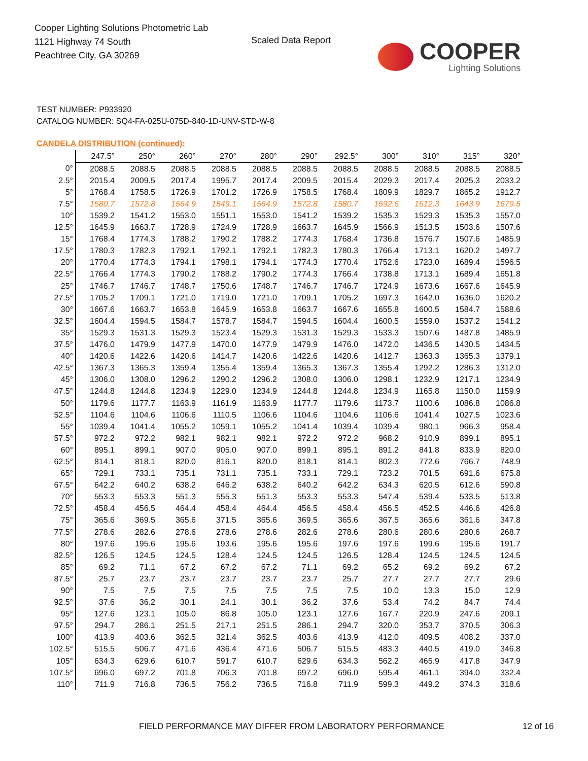Cooper Lighting Solutions Photometric Lab
1121 Highway 74 South
Peachtree City, GA 30269
Scaled Data Report COOPER
Lighting Solutions
TEST NUMBER: P933920
CATALOG NUMBER: SQ4-FA-025U-075D-840-1D-UNV-STD-W-8
CANDELA DISTRIBUTION (continued):
| | 247.5° | 250° | 260° | 270° | 280° | 290° | 292.5° | 300° | 310° | 315° | 320° |
| --- | --- | --- | --- | --- | --- | --- | --- | --- | --- | --- | --- |
| 0° | 2088.5 | 2088.5 | 2088.5 | 2088.5 | 2088.5 | 2088.5 | 2088.5 | 2088.5 | 2088.5 | 2088.5 | 2088.5 |
| 2.5° | 2015.4 | 2009.5 | 2017.4 | 1995.7 | 2017.4 | 2009.5 | 2015.4 | 2029.3 | 2017.4 | 2025.3 | 2033.2 |
| 5° | 1768.4 | 1758.5 | 1726.9 | 1701.2 | 1726.9 | 1758.5 | 1768.4 | 1809.9 | 1829.7 | 1865.2 | 1912.7 |
| 7.5° | 1580.7 | 1572.8 | 1564.9 | 1549.1 | 1564.9 | 1572.8 | 1580.7 | 1592.6 | 1612.3 | 1643.9 | 1679.5 |
| 10° | 1539.2 | 1541.2 | 1553.0 | 1551.1 | 1553.0 | 1541.2 | 1539.2 | 1535.3 | 1529.3 | 1535.3 | 1557.0 |
| 12.5° | 1645.9 | 1663.7 | 1728.9 | 1724.9 | 1728.9 | 1663.7 | 1645.9 | 1566.9 | 1513.5 | 1503.6 | 1507.6 |
| 15° | 1768.4 | 1774.3 | 1788.2 | 1790.2 | 1788.2 | 1774.3 | 1768.4 | 1736.8 | 1576.7 | 1507.6 | 1485.9 |
| 17.5° | 1780.3 | 1782.3 | 1792.1 | 1792.1 | 1792.1 | 1782.3 | 1780.3 | 1766.4 | 1713.1 | 1620.2 | 1497.7 |
| 20° | 1770.4 | 1774.3 | 1794.1 | 1798.1 | 1794.1 | 1774.3 | 1770.4 | 1752.6 | 1723.0 | 1689.4 | 1596.5 |
| 22.5° | 1766.4 | 1774.3 | 1790.2 | 1788.2 | 1790.2 | 1774.3 | 1766.4 | 1738.8 | 1713.1 | 1689.4 | 1651.8 |
| 25° | 1746.7 | 1746.7 | 1748.7 | 1750.6 | 1748.7 | 1746.7 | 1746.7 | 1724.9 | 1673.6 | 1667.6 | 1645.9 |
| 27.5° | 1705.2 | 1709.1 | 1721.0 | 1719.0 | 1721.0 | 1709.1 | 1705.2 | 1697.3 | 1642.0 | 1636.0 | 1620.2 |
| 30° | 1667.6 | 1663.7 | 1653.8 | 1645.9 | 1653.8 | 1663.7 | 1667.6 | 1655.8 | 1600.5 | 1584.7 | 1588.6 |
| 32.5° | 1604.4 | 1594.5 | 1584.7 | 1578.7 | 1584.7 | 1594.5 | 1604.4 | 1600.5 | 1559.0 | 1537.2 | 1541.2 |
| 35° | 1529.3 | 1531.3 | 1529.3 | 1523.4 | 1529.3 | 1531.3 | 1529.3 | 1533.3 | 1507.6 | 1487.8 | 1485.9 |
| 37.5° | 1476.0 | 1479.9 | 1477.9 | 1470.0 | 1477.9 | 1479.9 | 1476.0 | 1472.0 | 1436.5 | 1430.5 | 1434.5 |
| 40° | 1420.6 | 1422.6 | 1420.6 | 1414.7 | 1420.6 | 1422.6 | 1420.6 | 1412.7 | 1363.3 | 1365.3 | 1379.1 |
| 42.5° | 1367.3 | 1365.3 | 1359.4 | 1355.4 | 1359.4 | 1365.3 | 1367.3 | 1355.4 | 1292.2 | 1286.3 | 1312.0 |
| 45° | 1306.0 | 1308.0 | 1296.2 | 1290.2 | 1296.2 | 1308.0 | 1306.0 | 1298.1 | 1232.9 | 1217.1 | 1234.9 |
| 47.5° | 1244.8 | 1244.8 | 1234.9 | 1229.0 | 1234.9 | 1244.8 | 1244.8 | 1234.9 | 1165.8 | 1150.0 | 1159.9 |
| 50° | 1179.6 | 1177.7 | 1163.9 | 1161.9 | 1163.9 | 1177.7 | 1179.6 | 1173.7 | 1100.6 | 1086.8 | 1086.8 |
| 52.5° | 1104.6 | 1104.6 | 1106.6 | 1110.5 | 1106.6 | 1104.6 | 1104.6 | 1106.6 | 1041.4 | 1027.5 | 1023.6 |
| 55° | 1039.4 | 1041.4 | 1055.2 | 1059.1 | 1055.2 | 1041.4 | 1039.4 | 1039.4 | 980.1 | 966.3 | 958.4 |
| 57.5° | 972.2 | 972.2 | 982.1 | 982.1 | 982.1 | 972.2 | 972.2 | 968.2 | 910.9 | 899.1 | 895.1 |
| 60° | 895.1 | 899.1 | 907.0 | 905.0 | 907.0 | 899.1 | 895.1 | 891.2 | 841.8 | 833.9 | 820.0 |
| 62.5° | 814.1 | 818.1 | 820.0 | 816.1 | 820.0 | 818.1 | 814.1 | 802.3 | 772.6 | 766.7 | 748.9 |
| 65° | 729.1 | 733.1 | 735.1 | 731.1 | 735.1 | 733.1 | 729.1 | 723.2 | 701.5 | 691.6 | 675.8 |
| 67.5° | 642.2 | 640.2 | 638.2 | 646.2 | 638.2 | 640.2 | 642.2 | 634.3 | 620.5 | 612.6 | 590.8 |
| 70° | 553.3 | 553.3 | 551.3 | 555.3 | 551.3 | 553.3 | 553.3 | 547.4 | 539.4 | 533.5 | 513.8 |
| 72.5° | 458.4 | 456.5 | 464.4 | 458.4 | 464.4 | 456.5 | 458.4 | 456.5 | 452.5 | 446.6 | 426.8 |
| 75° | 365.6 | 369.5 | 365.6 | 371.5 | 365.6 | 369.5 | 365.6 | 367.5 | 365.6 | 361.6 | 347.8 |
| 77.5° | 278.6 | 282.6 | 278.6 | 278.6 | 278.6 | 282.6 | 278.6 | 280.6 | 280.6 | 280.6 | 268.7 |
| 80° | 197.6 | 195.6 | 195.6 | 193.6 | 195.6 | 195.6 | 197.6 | 197.6 | 199.6 | 195.6 | 191.7 |
| 82.5° | 126.5 | 124.5 | 124.5 | 128.4 | 124.5 | 124.5 | 126.5 | 128.4 | 124.5 | 124.5 | 124.5 |
| 85° | 69.2 | 71.1 | 67.2 | 67.2 | 67.2 | 71.1 | 69.2 | 65.2 | 69.2 | 69.2 | 67.2 |
| 87.5° | 25.7 | 23.7 | 23.7 | 23.7 | 23.7 | 23.7 | 25.7 | 27.7 | 27.7 | 27.7 | 29.6 |
| 90° | 7.5 | 7.5 | 7.5 | 7.5 | 7.5 | 7.5 | 7.5 | 10.0 | 13.3 | 15.0 | 12.9 |
| 92.5° | 37.6 | 36.2 | 30.1 | 24.1 | 30.1 | 36.2 | 37.6 | 53.4 | 74.2 | 84.7 | 74.4 |
| 95° | 127.6 | 123.1 | 105.0 | 86.8 | 105.0 | 123.1 | 127.6 | 167.7 | 220.9 | 247.6 | 209.1 |
| 97.5° | 294.7 | 286.1 | 251.5 | 217.1 | 251.5 | 286.1 | 294.7 | 320.0 | 353.7 | 370.5 | 306.3 |
| 100° | 413.9 | 403.6 | 362.5 | 321.4 | 362.5 | 403.6 | 413.9 | 412.0 | 409.5 | 408.2 | 337.0 |
| 102.5° | 515.5 | 506.7 | 471.6 | 436.4 | 471.6 | 506.7 | 515.5 | 483.3 | 440.5 | 419.0 | 346.8 |
| 105° | 634.3 | 629.6 | 610.7 | 591.7 | 610.7 | 629.6 | 634.3 | 562.2 | 465.9 | 417.8 | 347.9 |
| 107.5° | 696.0 | 697.2 | 701.8 | 706.3 | 701.8 | 697.2 | 696.0 | 595.4 | 461.1 | 394.0 | 332.4 |
| 110° | 711.9 | 716.8 | 736.5 | 756.2 | 736.5 | 716.8 | 711.9 | 599.3 | 449.2 | 374.3 | 318.6 |
FIELD PERFORMANCE MAY DIFFER FROM LABORATORY PERFORMANCE
12 of 16